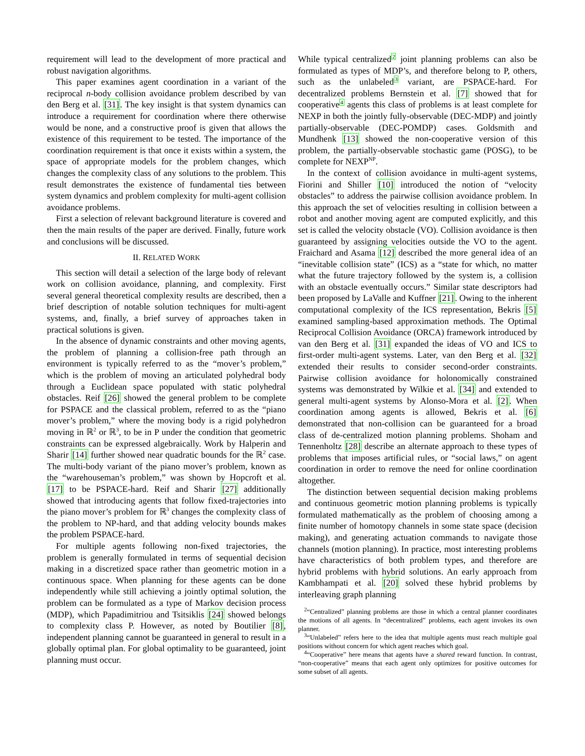requirement will lead to the development of more practical and robust navigation algorithms.
This paper examines agent coordination in a variant of the reciprocal n-body collision avoidance problem described by van den Berg et al. [31]. The key insight is that system dynamics can introduce a requirement for coordination where there otherwise would be none, and a constructive proof is given that allows the existence of this requirement to be tested. The importance of the coordination requirement is that once it exists within a system, the space of appropriate models for the problem changes, which changes the complexity class of any solutions to the problem. This result demonstrates the existence of fundamental ties between system dynamics and problem complexity for multi-agent collision avoidance problems.
First a selection of relevant background literature is covered and then the main results of the paper are derived. Finally, future work and conclusions will be discussed.
II. RELATED WORK
This section will detail a selection of the large body of relevant work on collision avoidance, planning, and complexity. First several general theoretical complexity results are described, then a brief description of notable solution techniques for multi-agent systems, and, finally, a brief survey of approaches taken in practical solutions is given.
In the absence of dynamic constraints and other moving agents, the problem of planning a collision-free path through an environment is typically referred to as the “mover’s problem,” which is the problem of moving an articulated polyhedral body through a Euclidean space populated with static polyhedral obstacles. Reif [26] showed the general problem to be complete for PSPACE and the classical problem, referred to as the “piano mover’s problem,” where the moving body is a rigid polyhedron moving in ℝ<sup>2</sup> or ℝ<sup>3</sup>, to be in P under the condition that geometric constraints can be expressed algebraically. Work by Halperin and Sharir [14] further showed near quadratic bounds for the ℝ<sup>2</sup> case. The multi-body variant of the piano mover’s problem, known as the “warehouseman’s problem,” was shown by Hopcroft et al. [17] to be PSPACE-hard. Reif and Sharir [27] additionally showed that introducing agents that follow fixed-trajectories into the piano mover’s problem for ℝ<sup>3</sup> changes the complexity class of the problem to NP-hard, and that adding velocity bounds makes the problem PSPACE-hard.
For multiple agents following non-fixed trajectories, the problem is generally formulated in terms of sequential decision making in a discretized space rather than geometric motion in a continuous space. When planning for these agents can be done independently while still achieving a jointly optimal solution, the problem can be formulated as a type of Markov decision process (MDP), which Papadimitriou and Tsitsiklis [24] showed belongs to complexity class P. However, as noted by Boutilier [8], independent planning cannot be guaranteed in general to result in a globally optimal plan. For global optimality to be guaranteed, joint planning must occur.
While typical centralized<sup>2</sup> joint planning problems can also be formulated as types of MDP’s, and therefore belong to P, others, such as the unlabeled<sup>3</sup> variant, are PSPACE-hard. For decentralized problems Bernstein et al. [7] showed that for cooperative<sup>4</sup> agents this class of problems is at least complete for NEXP in both the jointly fully-observable (DEC-MDP) and jointly partially-observable (DEC-POMDP) cases. Goldsmith and Mundhenk [13] showed the non-cooperative version of this problem, the partially-observable stochastic game (POSG), to be complete for NEXP<sup>NP</sup>.
In the context of collision avoidance in multi-agent systems, Fiorini and Shiller [10] introduced the notion of “velocity obstacles” to address the pairwise collision avoidance problem. In this approach the set of velocities resulting in collision between a robot and another moving agent are computed explicitly, and this set is called the velocity obstacle (VO). Collision avoidance is then guaranteed by assigning velocities outside the VO to the agent. Fraichard and Asama [12] described the more general idea of an “inevitable collision state” (ICS) as a “state for which, no matter what the future trajectory followed by the system is, a collision with an obstacle eventually occurs.” Similar state descriptors had been proposed by LaValle and Kuffner [21]. Owing to the inherent computational complexity of the ICS representation, Bekris [5] examined sampling-based approximation methods. The Optimal Reciprocal Collision Avoidance (ORCA) framework introduced by van den Berg et al. [31] expanded the ideas of VO and ICS to first-order multi-agent systems. Later, van den Berg et al. [32] extended their results to consider second-order constraints. Pairwise collision avoidance for holonomically constrained systems was demonstrated by Wilkie et al. [34] and extended to general multi-agent systems by Alonso-Mora et al. [2]. When coordination among agents is allowed, Bekris et al. [6] demonstrated that non-collision can be guaranteed for a broad class of de-centralized motion planning problems. Shoham and Tennenholtz [28] describe an alternate approach to these types of problems that imposes artificial rules, or “social laws,” on agent coordination in order to remove the need for online coordination altogether.
The distinction between sequential decision making problems and continuous geometric motion planning problems is typically formulated mathematically as the problem of choosing among a finite number of homotopy channels in some state space (decision making), and generating actuation commands to navigate those channels (motion planning). In practice, most interesting problems have characteristics of both problem types, and therefore are hybrid problems with hybrid solutions. An early approach from Kambhampati et al. [20] solved these hybrid problems by interleaving graph planning
<sup>2</sup> “Centralized” planning problems are those in which a central planner coordinates the motions of all agents. In “decentralized” problems, each agent invokes its own planner.
<sup>3</sup> “Unlabeled” refers here to the idea that multiple agents must reach multiple goal positions without concern for which agent reaches which goal.
<sup>4</sup> “Cooperative” here means that agents have a shared reward function. In contrast, “non-cooperative” means that each agent only optimizes for positive outcomes for some subset of all agents.